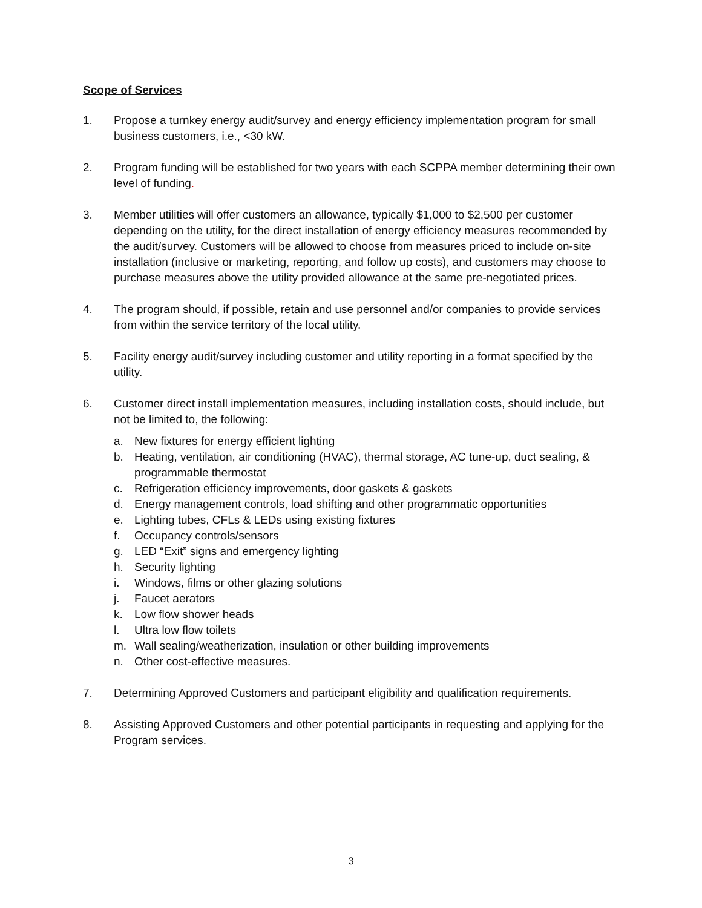Scope of Services
1. Propose a turnkey energy audit/survey and energy efficiency implementation program for small business customers, i.e., <30 kW.
2. Program funding will be established for two years with each SCPPA member determining their own level of funding.
3. Member utilities will offer customers an allowance, typically $1,000 to $2,500 per customer depending on the utility, for the direct installation of energy efficiency measures recommended by the audit/survey. Customers will be allowed to choose from measures priced to include on-site installation (inclusive or marketing, reporting, and follow up costs), and customers may choose to purchase measures above the utility provided allowance at the same pre-negotiated prices.
4. The program should, if possible, retain and use personnel and/or companies to provide services from within the service territory of the local utility.
5. Facility energy audit/survey including customer and utility reporting in a format specified by the utility.
6. Customer direct install implementation measures, including installation costs, should include, but not be limited to, the following:
a. New fixtures for energy efficient lighting
b. Heating, ventilation, air conditioning (HVAC), thermal storage, AC tune-up, duct sealing, & programmable thermostat
c. Refrigeration efficiency improvements, door gaskets & gaskets
d. Energy management controls, load shifting and other programmatic opportunities
e. Lighting tubes, CFLs & LEDs using existing fixtures
f. Occupancy controls/sensors
g. LED “Exit” signs and emergency lighting
h. Security lighting
i. Windows, films or other glazing solutions
j. Faucet aerators
k. Low flow shower heads
l. Ultra low flow toilets
m. Wall sealing/weatherization, insulation or other building improvements
n. Other cost-effective measures.
7. Determining Approved Customers and participant eligibility and qualification requirements.
8. Assisting Approved Customers and other potential participants in requesting and applying for the Program services.
3